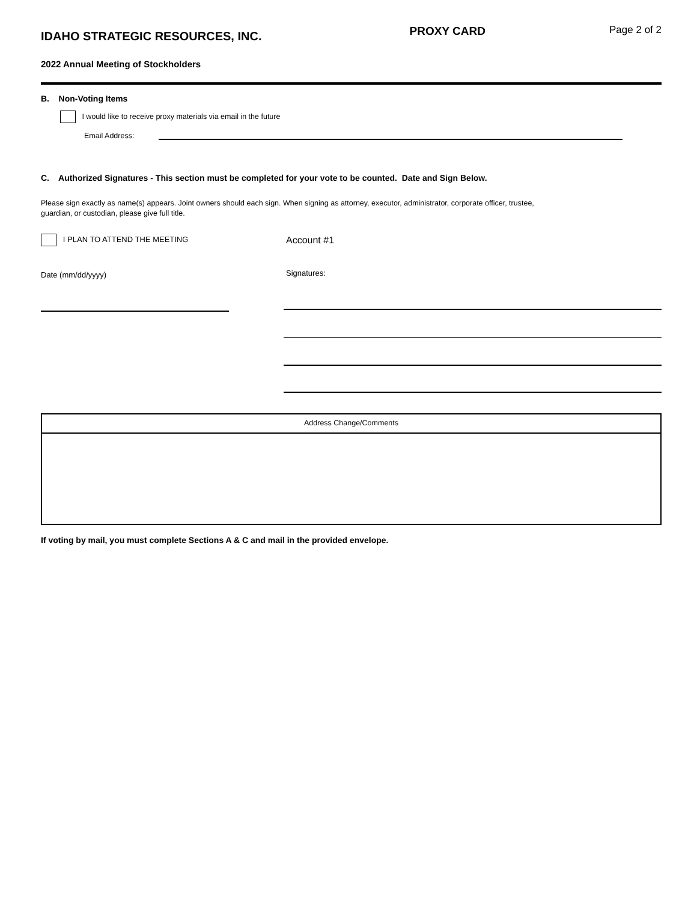IDAHO STRATEGIC RESOURCES, INC.
PROXY CARD Page 2 of 2
2022 Annual Meeting of Stockholders
B. Non-Voting Items
I would like to receive proxy materials via email in the future
Email Address:
C. Authorized Signatures - This section must be completed for your vote to be counted. Date and Sign Below.
Please sign exactly as name(s) appears. Joint owners should each sign. When signing as attorney, executor, administrator, corporate officer, trustee,
guardian, or custodian, please give full title.
I PLAN TO ATTEND THE MEETING
Date (mm/dd/yyyy)
Account #1
Signatures:
Address Change/Comments
If voting by mail, you must complete Sections A & C and mail in the provided envelope.